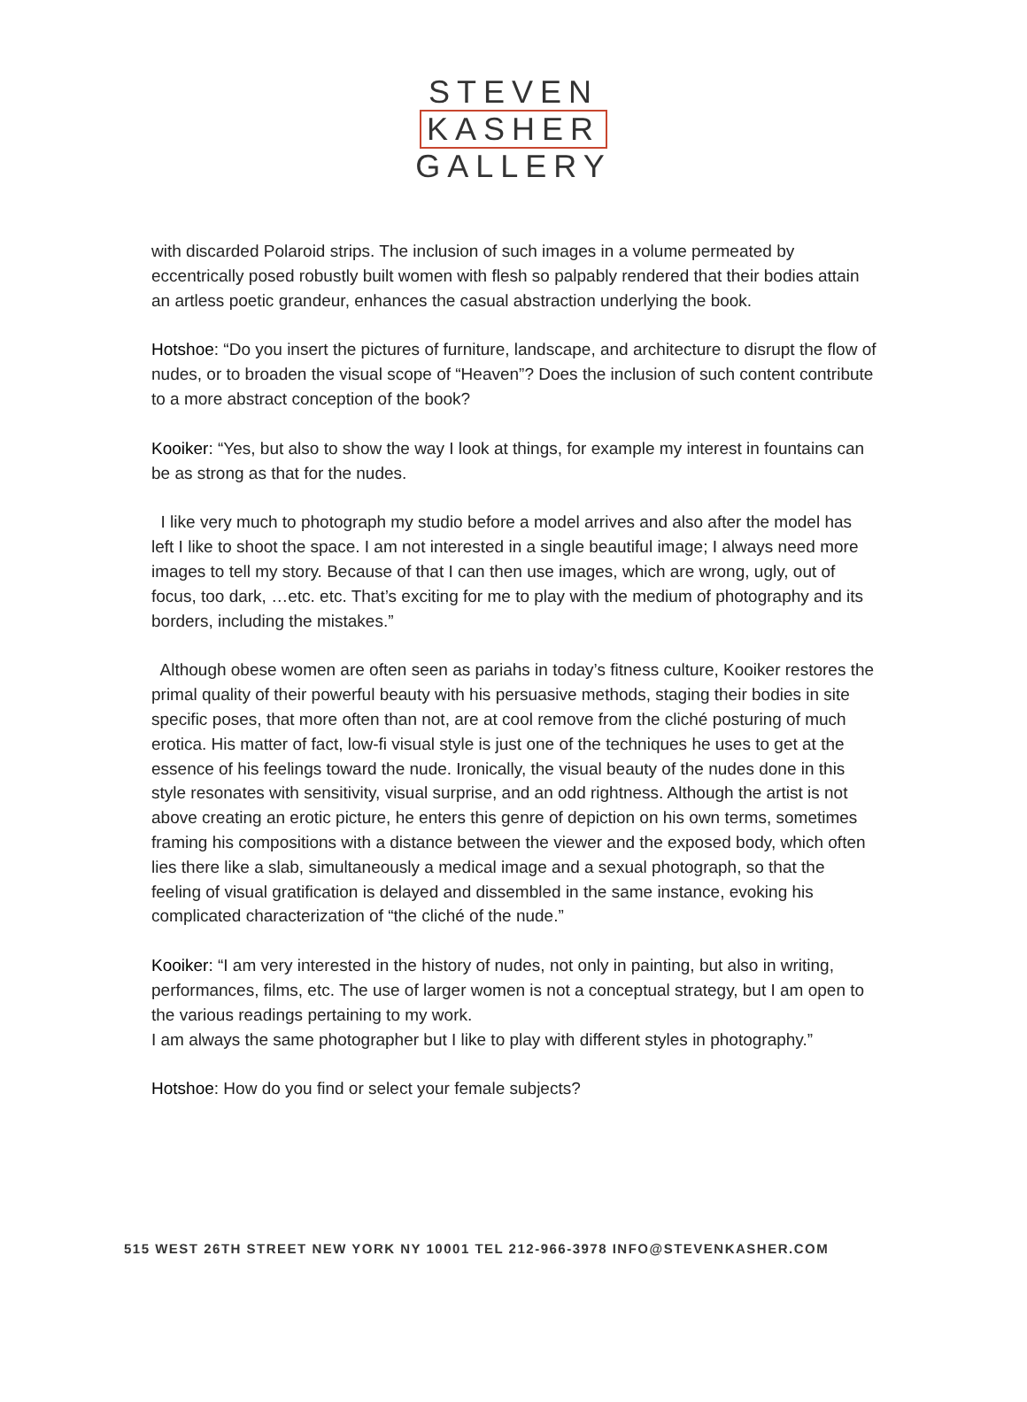STEVEN
KASHER
GALLERY
with discarded Polaroid strips. The inclusion of such images in a volume permeated by eccentrically posed robustly built women with flesh so palpably rendered that their bodies attain an artless poetic grandeur, enhances the casual abstraction underlying the book.
Hotshoe: “Do you insert the pictures of furniture, landscape, and architecture to disrupt the flow of nudes, or to broaden the visual scope of “Heaven”? Does the inclusion of such content contribute to a more abstract conception of the book?
Kooiker: “Yes, but also to show the way I look at things, for example my interest in fountains can be as strong as that for the nudes.
I like very much to photograph my studio before a model arrives and also after the model has left I like to shoot the space. I am not interested in a single beautiful image; I always need more images to tell my story. Because of that I can then use images, which are wrong, ugly, out of focus, too dark, …etc. etc. That’s exciting for me to play with the medium of photography and its borders, including the mistakes.”
Although obese women are often seen as pariahs in today’s fitness culture, Kooiker restores the primal quality of their powerful beauty with his persuasive methods, staging their bodies in site specific poses, that more often than not, are at cool remove from the cliché posturing of much erotica. His matter of fact, low-fi visual style is just one of the techniques he uses to get at the essence of his feelings toward the nude. Ironically, the visual beauty of the nudes done in this style resonates with sensitivity, visual surprise, and an odd rightness. Although the artist is not above creating an erotic picture, he enters this genre of depiction on his own terms, sometimes framing his compositions with a distance between the viewer and the exposed body, which often lies there like a slab, simultaneously a medical image and a sexual photograph, so that the feeling of visual gratification is delayed and dissembled in the same instance, evoking his complicated characterization of “the cliché of the nude.”
Kooiker: “I am very interested in the history of nudes, not only in painting, but also in writing, performances, films, etc. The use of larger women is not a conceptual strategy, but I am open to the various readings pertaining to my work.
I am always the same photographer but I like to play with different styles in photography.”
Hotshoe: How do you find or select your female subjects?
515 WEST 26TH STREET NEW YORK NY 10001 TEL 212-966-3978 INFO@STEVENKASHER.COM